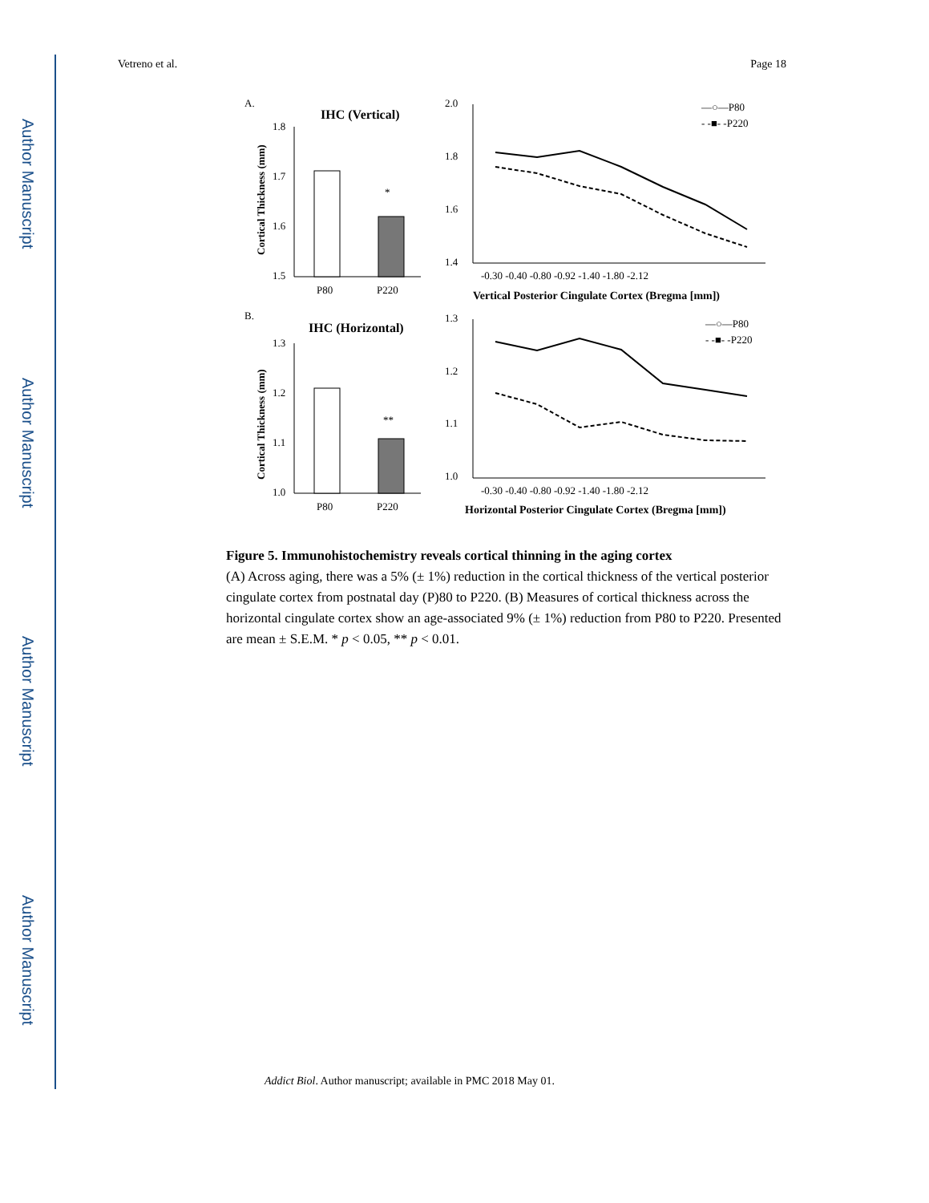Author Manuscript
Author Manuscript
Author Manuscript
Author Manuscript
Vetreno et al. Page 18
A.
IHC (Vertical)
1.8
1.7
1.6
1.5
*
P80
P220
Cortical Thickness (mm)
2.0
1.8
1.6
1.4
—○—P80
- -■- -P220
-0.30 -0.40 -0.80 -0.92 -1.40 -1.80 -2.12
Vertical Posterior Cingulate Cortex (Bregma [mm])
B.
IHC (Horizontal)
1.3
1.2
1.1
1.0
**
P80
P220
Cortical Thickness (mm)
1.3
1.2
1.1
1.0
—○—P80
- -■- -P220
-0.30 -0.40 -0.80 -0.92 -1.40 -1.80 -2.12
Horizontal Posterior Cingulate Cortex (Bregma [mm])
Figure 5. Immunohistochemistry reveals cortical thinning in the aging cortex
(A) Across aging, there was a 5% (± 1%) reduction in the cortical thickness of the vertical posterior cingulate cortex from postnatal day (P)80 to P220. (B) Measures of cortical thickness across the horizontal cingulate cortex show an age-associated 9% (± 1%) reduction from P80 to P220. Presented are mean ± S.E.M. * p < 0.05, ** p < 0.01.
Addict Biol. Author manuscript; available in PMC 2018 May 01.